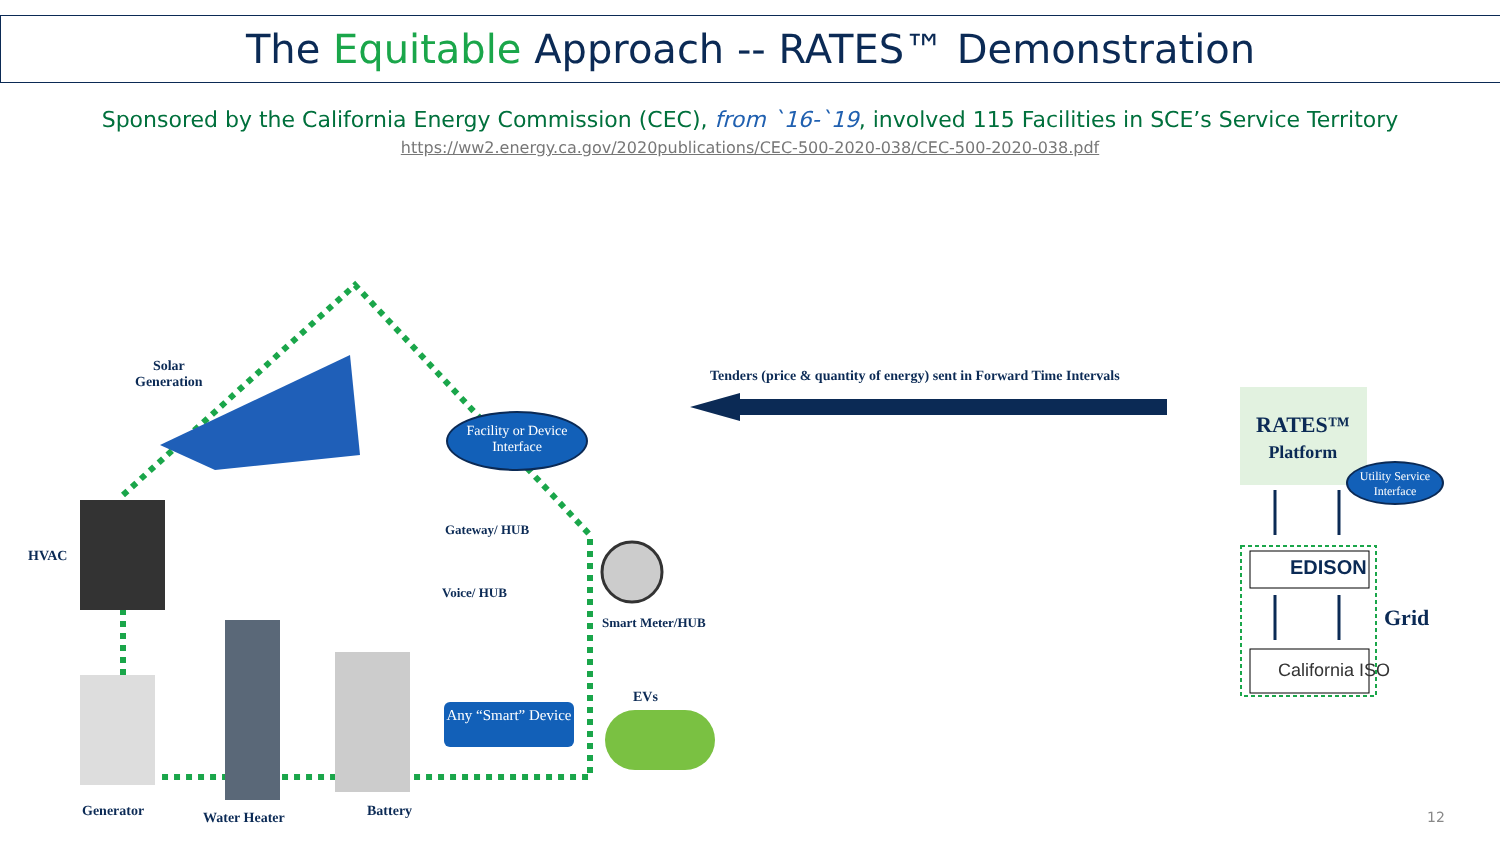The Equitable Approach -- RATES™ Demonstration
Sponsored by the California Energy Commission (CEC), from `16-`19, involved 115 Facilities in SCE’s Service Territory
https://ww2.energy.ca.gov/2020publications/CEC-500-2020-038/CEC-500-2020-038.pdf
Solar
Generation
Facility or Device Interface
Tenders (price & quantity of energy) sent in Forward Time Intervals
RATES™
Platform
Utility Service Interface
HVAC
Gateway/ HUB
Voice/ HUB
Smart Meter/HUB
EDISON
California ISO
Grid
EVs
Any “Smart” Device
Generator Water Heater Battery 12